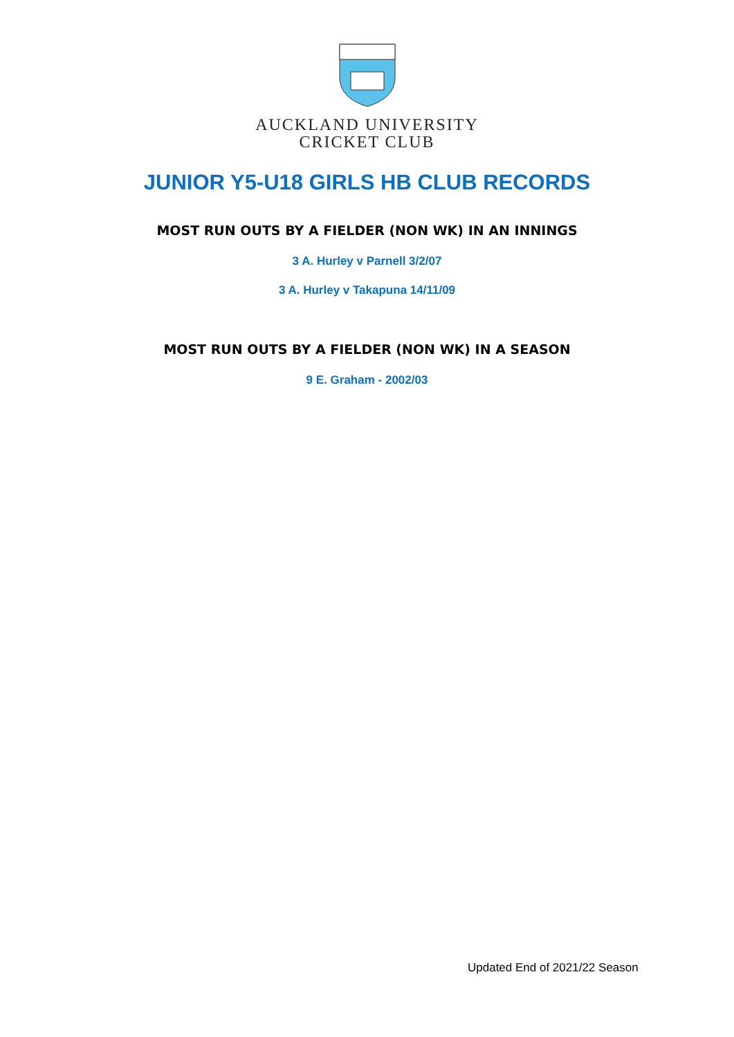AUCKLAND UNIVERSITY
CRICKET CLUB
JUNIOR Y5-U18 GIRLS HB CLUB RECORDS
MOST RUN OUTS BY A FIELDER (NON WK) IN AN INNINGS
3 A. Hurley v Parnell 3/2/07
3 A. Hurley v Takapuna 14/11/09
MOST RUN OUTS BY A FIELDER (NON WK) IN A SEASON
9 E. Graham - 2002/03
Updated End of 2021/22 Season